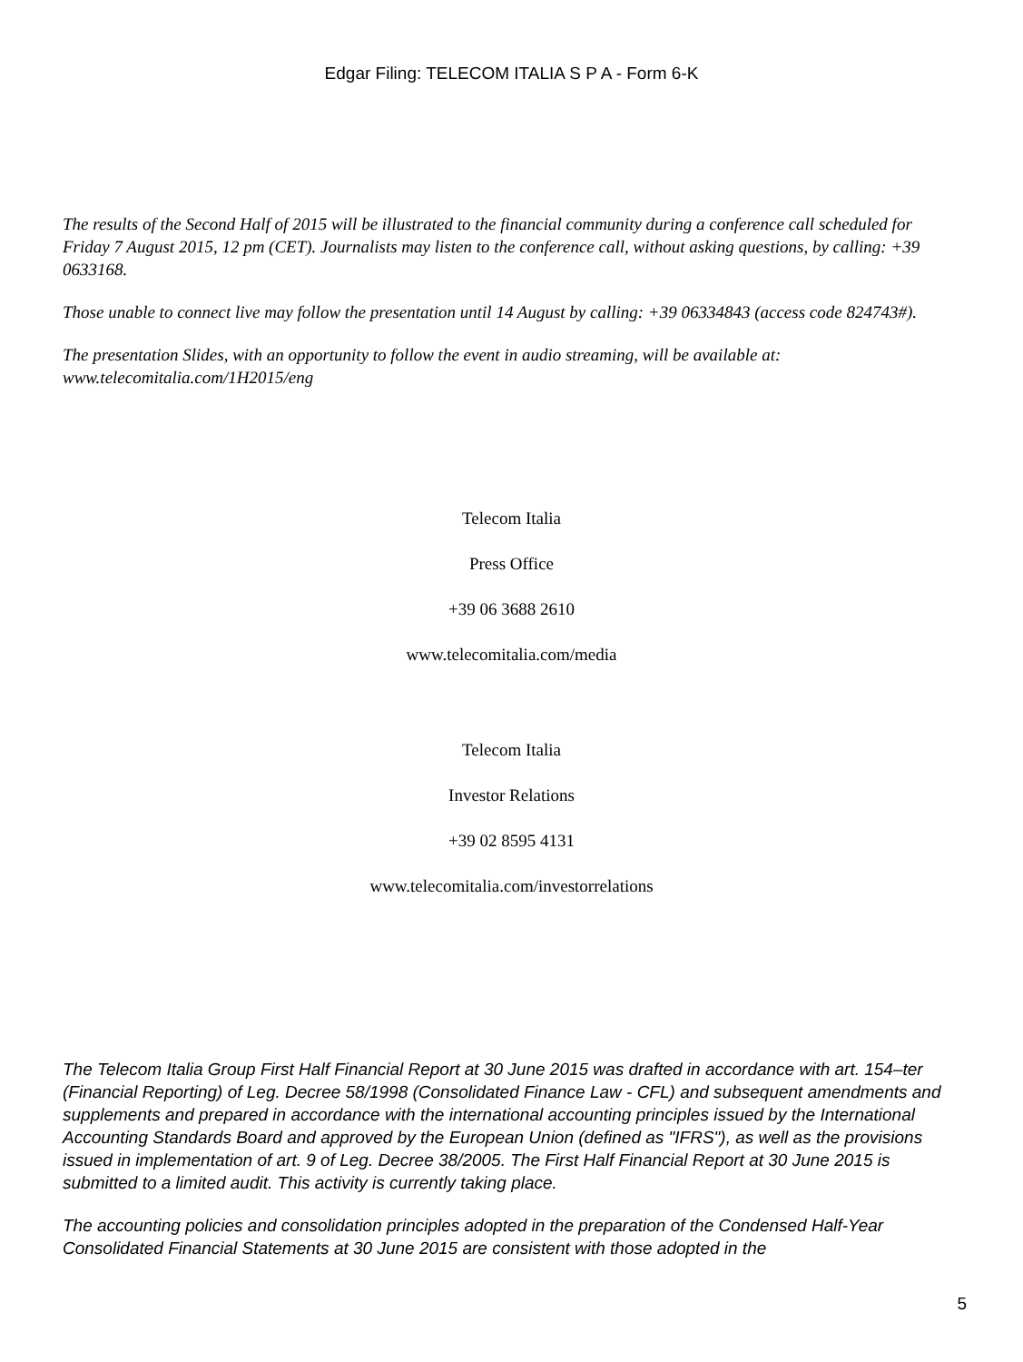Edgar Filing: TELECOM ITALIA S P A - Form 6-K
The results of the Second Half of 2015 will be illustrated to the financial community during a conference call scheduled for Friday 7 August 2015, 12 pm (CET). Journalists may listen to the conference call, without asking questions, by calling: +39 0633168.
Those unable to connect live may follow the presentation until 14 August by calling: +39 06334843 (access code 824743#).
The presentation Slides, with an opportunity to follow the event in audio streaming, will be available at: www.telecomitalia.com/1H2015/eng
Telecom Italia
Press Office
+39 06 3688 2610
www.telecomitalia.com/media
Telecom Italia
Investor Relations
+39 02 8595 4131
www.telecomitalia.com/investorrelations
The Telecom Italia Group First Half Financial Report at 30 June 2015 was drafted in accordance with art. 154–ter (Financial Reporting) of Leg. Decree 58/1998 (Consolidated Finance Law - CFL) and subsequent amendments and supplements and prepared in accordance with the international accounting principles issued by the International Accounting Standards Board and approved by the European Union (defined as "IFRS"), as well as the provisions issued in implementation of art. 9 of Leg. Decree 38/2005. The First Half Financial Report at 30 June 2015 is submitted to a limited audit. This activity is currently taking place.
The accounting policies and consolidation principles adopted in the preparation of the Condensed Half-Year Consolidated Financial Statements at 30 June 2015 are consistent with those adopted in the
5